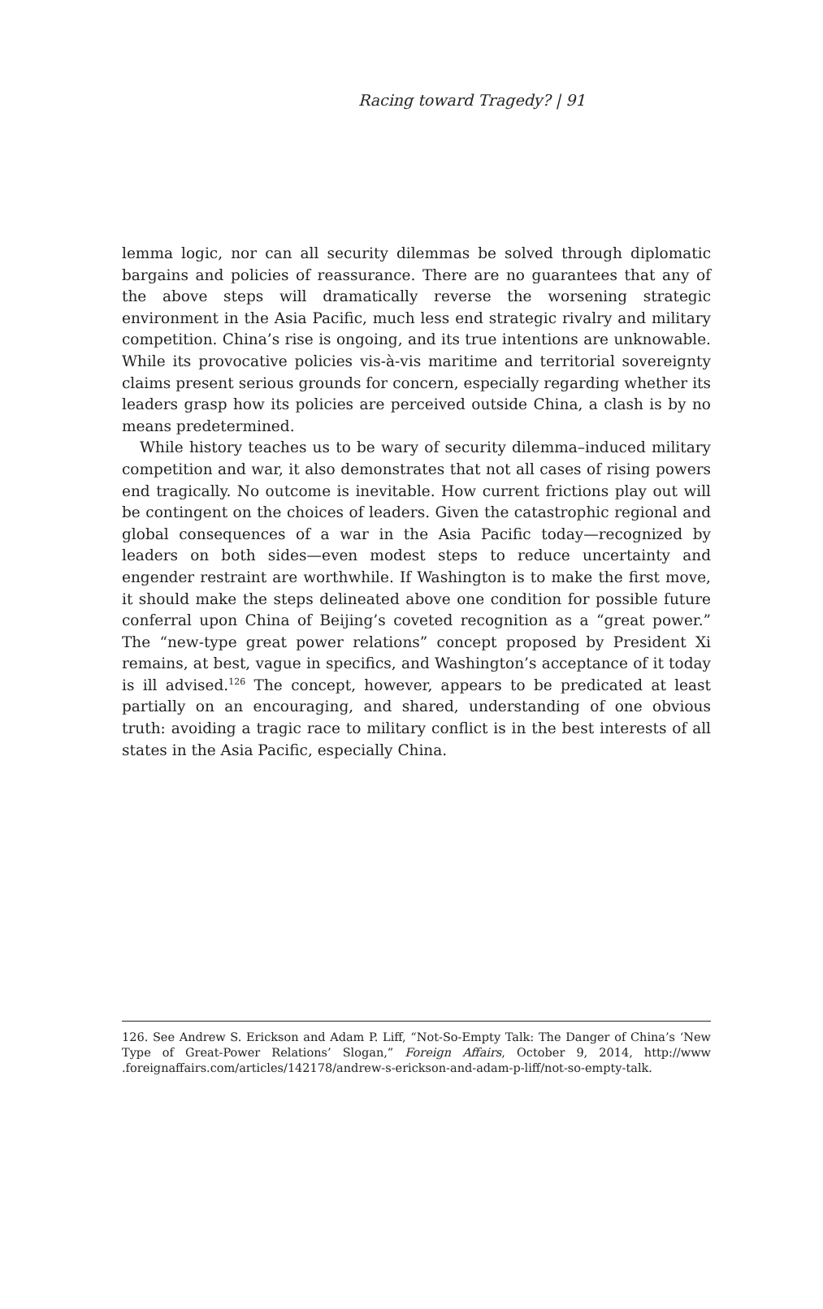Racing toward Tragedy? | 91
lemma logic, nor can all security dilemmas be solved through diplomatic bargains and policies of reassurance. There are no guarantees that any of the above steps will dramatically reverse the worsening strategic environment in the Asia Pacific, much less end strategic rivalry and military competition. China’s rise is ongoing, and its true intentions are unknowable. While its provocative policies vis-à-vis maritime and territorial sovereignty claims present serious grounds for concern, especially regarding whether its leaders grasp how its policies are perceived outside China, a clash is by no means predetermined.
While history teaches us to be wary of security dilemma–induced military competition and war, it also demonstrates that not all cases of rising powers end tragically. No outcome is inevitable. How current frictions play out will be contingent on the choices of leaders. Given the catastrophic regional and global consequences of a war in the Asia Pacific today—recognized by leaders on both sides—even modest steps to reduce uncertainty and engender restraint are worthwhile. If Washington is to make the first move, it should make the steps delineated above one condition for possible future conferral upon China of Beijing’s coveted recognition as a “great power.” The “new-type great power relations” concept proposed by President Xi remains, at best, vague in specifics, and Washington’s acceptance of it today is ill advised.<sup>126</sup> The concept, however, appears to be predicated at least partially on an encouraging, and shared, understanding of one obvious truth: avoiding a tragic race to military conflict is in the best interests of all states in the Asia Pacific, especially China.
126. See Andrew S. Erickson and Adam P. Liff, “Not-So-Empty Talk: The Danger of China’s ‘New Type of Great-Power Relations’ Slogan,” Foreign Affairs, October 9, 2014, http://www .foreignaffairs.com/articles/142178/andrew-s-erickson-and-adam-p-liff/not-so-empty-talk.